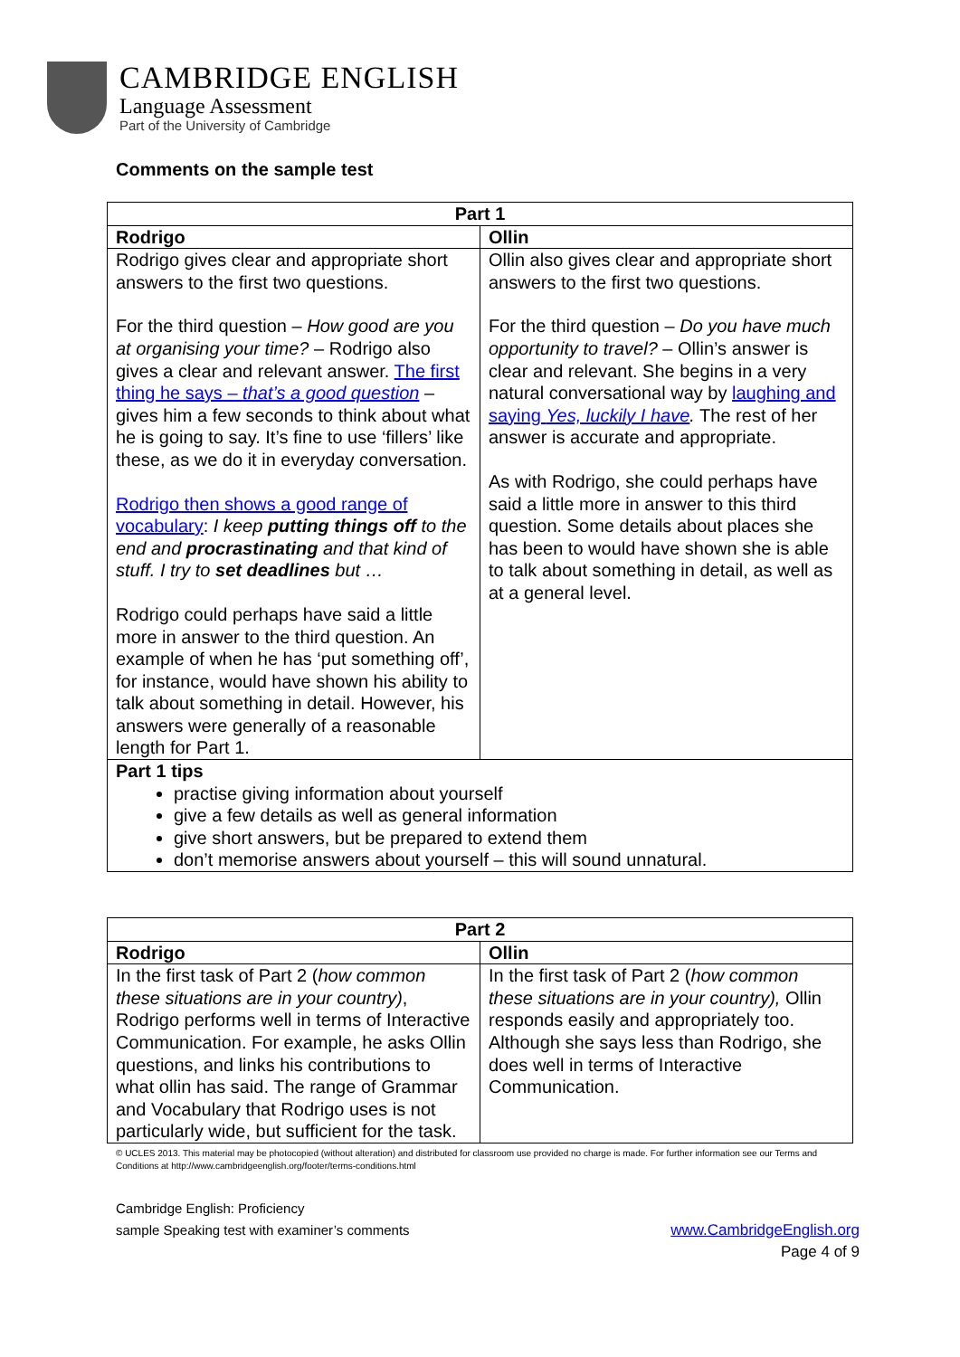CAMBRIDGE ENGLISH
Language Assessment
Part of the University of Cambridge
Comments on the sample test
| Part 1 | |
| --- | --- |
| Rodrigo | Ollin |
| Rodrigo gives clear and appropriate short answers to the first two questions. For the third question – How good are you at organising your time? – Rodrigo also gives a clear and relevant answer. The first thing he says – that’s a good question – gives him a few seconds to think about what he is going to say. It’s fine to use ‘fillers’ like these, as we do it in everyday conversation. Rodrigo then shows a good range of vocabulary : I keep putting things off to the end and procrastinating and that kind of stuff. I try to set deadlines but … Rodrigo could perhaps have said a little more in answer to the third question. An example of when he has ‘put something off’, for instance, would have shown his ability to talk about something in detail. However, his answers were generally of a reasonable length for Part 1. | Ollin also gives clear and appropriate short answers to the first two questions. For the third question – Do you have much opportunity to travel? – Ollin’s answer is clear and relevant. She begins in a very natural conversational way by laughing and saying Yes, luckily I have . The rest of her answer is accurate and appropriate. As with Rodrigo, she could perhaps have said a little more in answer to this third question. Some details about places she has been to would have shown she is able to talk about something in detail, as well as at a general level. |
| Part 1 tips practise giving information about yourself give a few details as well as general information give short answers, but be prepared to extend them don’t memorise answers about yourself – this will sound unnatural. | |
| Part 2 | |
| --- | --- |
| Rodrigo | Ollin |
| In the first task of Part 2 ( how common these situations are in your country) , Rodrigo performs well in terms of Interactive Communication. For example, he asks Ollin questions, and links his contributions to what ollin has said. The range of Grammar and Vocabulary that Rodrigo uses is not particularly wide, but sufficient for the task. | In the first task of Part 2 ( how common these situations are in your country), Ollin responds easily and appropriately too. Although she says less than Rodrigo, she does well in terms of Interactive Communication. |
© UCLES 2013. This material may be photocopied (without alteration) and distributed for classroom use provided no charge is made. For further information see our Terms and Conditions at http://www.cambridgeenglish.org/footer/terms-conditions.html
Cambridge English: Proficiency
sample Speaking test with examiner’s comments www.CambridgeEnglish.org
Page 4 of 9